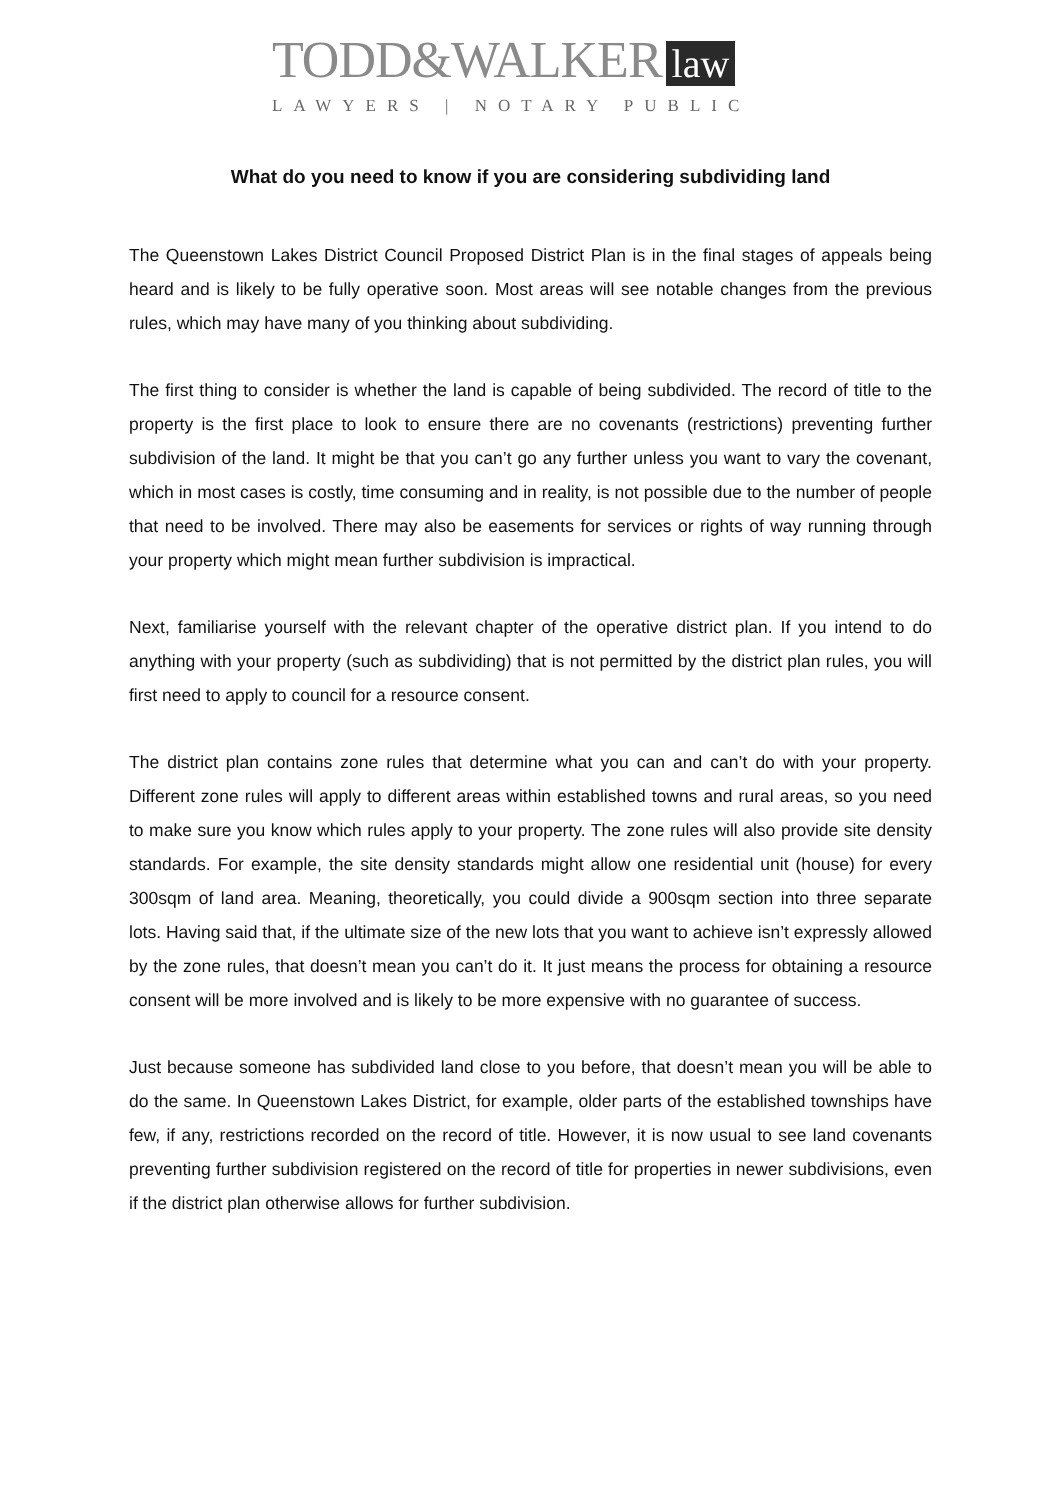TODD&WALKER law
LAWYERS | NOTARY PUBLIC
What do you need to know if you are considering subdividing land
The Queenstown Lakes District Council Proposed District Plan is in the final stages of appeals being heard and is likely to be fully operative soon. Most areas will see notable changes from the previous rules, which may have many of you thinking about subdividing.
The first thing to consider is whether the land is capable of being subdivided. The record of title to the property is the first place to look to ensure there are no covenants (restrictions) preventing further subdivision of the land. It might be that you can’t go any further unless you want to vary the covenant, which in most cases is costly, time consuming and in reality, is not possible due to the number of people that need to be involved. There may also be easements for services or rights of way running through your property which might mean further subdivision is impractical.
Next, familiarise yourself with the relevant chapter of the operative district plan. If you intend to do anything with your property (such as subdividing) that is not permitted by the district plan rules, you will first need to apply to council for a resource consent.
The district plan contains zone rules that determine what you can and can’t do with your property. Different zone rules will apply to different areas within established towns and rural areas, so you need to make sure you know which rules apply to your property. The zone rules will also provide site density standards. For example, the site density standards might allow one residential unit (house) for every 300sqm of land area. Meaning, theoretically, you could divide a 900sqm section into three separate lots. Having said that, if the ultimate size of the new lots that you want to achieve isn’t expressly allowed by the zone rules, that doesn’t mean you can’t do it. It just means the process for obtaining a resource consent will be more involved and is likely to be more expensive with no guarantee of success.
Just because someone has subdivided land close to you before, that doesn’t mean you will be able to do the same. In Queenstown Lakes District, for example, older parts of the established townships have few, if any, restrictions recorded on the record of title. However, it is now usual to see land covenants preventing further subdivision registered on the record of title for properties in newer subdivisions, even if the district plan otherwise allows for further subdivision.